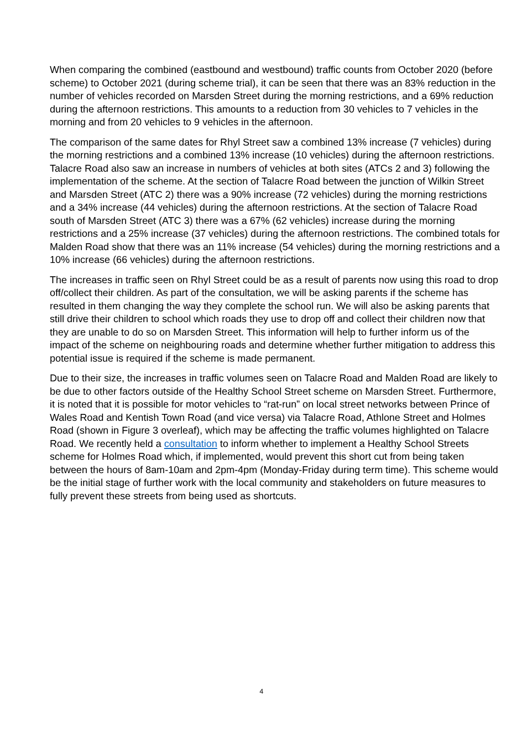When comparing the combined (eastbound and westbound) traffic counts from October 2020 (before scheme) to October 2021 (during scheme trial), it can be seen that there was an 83% reduction in the number of vehicles recorded on Marsden Street during the morning restrictions, and a 69% reduction during the afternoon restrictions. This amounts to a reduction from 30 vehicles to 7 vehicles in the morning and from 20 vehicles to 9 vehicles in the afternoon.
The comparison of the same dates for Rhyl Street saw a combined 13% increase (7 vehicles) during the morning restrictions and a combined 13% increase (10 vehicles) during the afternoon restrictions. Talacre Road also saw an increase in numbers of vehicles at both sites (ATCs 2 and 3) following the implementation of the scheme. At the section of Talacre Road between the junction of Wilkin Street and Marsden Street (ATC 2) there was a 90% increase (72 vehicles) during the morning restrictions and a 34% increase (44 vehicles) during the afternoon restrictions. At the section of Talacre Road south of Marsden Street (ATC 3) there was a 67% (62 vehicles) increase during the morning restrictions and a 25% increase (37 vehicles) during the afternoon restrictions. The combined totals for Malden Road show that there was an 11% increase (54 vehicles) during the morning restrictions and a 10% increase (66 vehicles) during the afternoon restrictions.
The increases in traffic seen on Rhyl Street could be as a result of parents now using this road to drop off/collect their children. As part of the consultation, we will be asking parents if the scheme has resulted in them changing the way they complete the school run. We will also be asking parents that still drive their children to school which roads they use to drop off and collect their children now that they are unable to do so on Marsden Street. This information will help to further inform us of the impact of the scheme on neighbouring roads and determine whether further mitigation to address this potential issue is required if the scheme is made permanent.
Due to their size, the increases in traffic volumes seen on Talacre Road and Malden Road are likely to be due to other factors outside of the Healthy School Street scheme on Marsden Street. Furthermore, it is noted that it is possible for motor vehicles to “rat-run” on local street networks between Prince of Wales Road and Kentish Town Road (and vice versa) via Talacre Road, Athlone Street and Holmes Road (shown in Figure 3 overleaf), which may be affecting the traffic volumes highlighted on Talacre Road. We recently held a consultation to inform whether to implement a Healthy School Streets scheme for Holmes Road which, if implemented, would prevent this short cut from being taken between the hours of 8am-10am and 2pm-4pm (Monday-Friday during term time). This scheme would be the initial stage of further work with the local community and stakeholders on future measures to fully prevent these streets from being used as shortcuts.
4